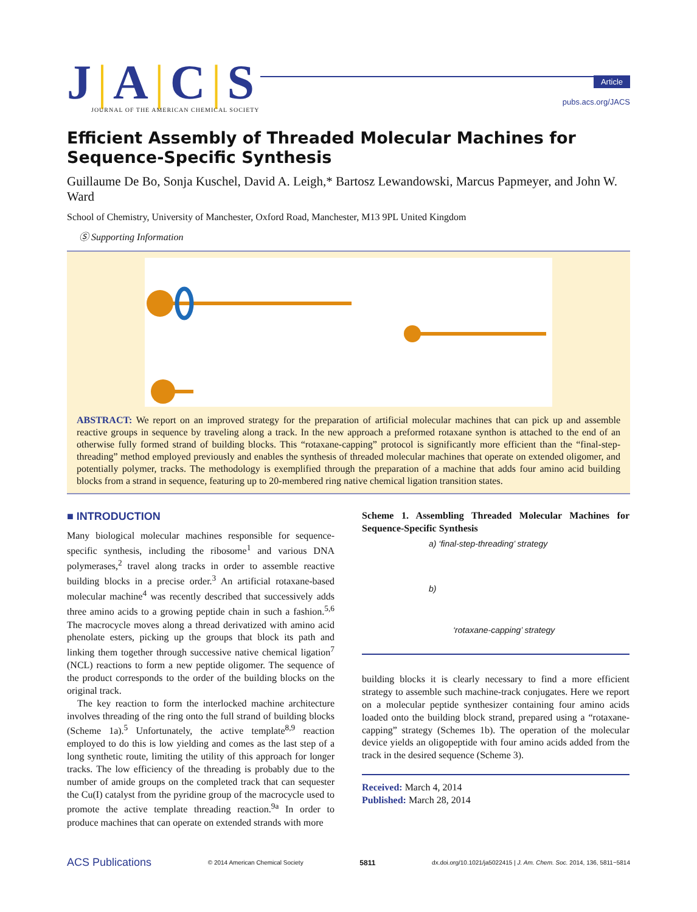J|A|C|S
JOURNAL OF THE AMERICAN CHEMICAL SOCIETY
Article
pubs.acs.org/JACS
Efficient Assembly of Threaded Molecular Machines for Sequence-Specific Synthesis
Guillaume De Bo, Sonja Kuschel, David A. Leigh,* Bartosz Lewandowski, Marcus Papmeyer, and John W. Ward
School of Chemistry, University of Manchester, Oxford Road, Manchester, M13 9PL United Kingdom
Ⓢ Supporting Information
ABSTRACT: We report on an improved strategy for the preparation of artificial molecular machines that can pick up and assemble reactive groups in sequence by traveling along a track. In the new approach a preformed rotaxane synthon is attached to the end of an otherwise fully formed strand of building blocks. This “rotaxane-capping” protocol is significantly more efficient than the “final-step-threading” method employed previously and enables the synthesis of threaded molecular machines that operate on extended oligomer, and potentially polymer, tracks. The methodology is exemplified through the preparation of a machine that adds four amino acid building blocks from a strand in sequence, featuring up to 20-membered ring native chemical ligation transition states.
■ INTRODUCTION
Many biological molecular machines responsible for sequence-specific synthesis, including the ribosome<sup>1</sup> and various DNA polymerases,<sup>2</sup> travel along tracks in order to assemble reactive building blocks in a precise order.<sup>3</sup> An artificial rotaxane-based molecular machine<sup>4</sup> was recently described that successively adds three amino acids to a growing peptide chain in such a fashion.<sup>5,6</sup> The macrocycle moves along a thread derivatized with amino acid phenolate esters, picking up the groups that block its path and linking them together through successive native chemical ligation<sup>7</sup> (NCL) reactions to form a new peptide oligomer. The sequence of the product corresponds to the order of the building blocks on the original track.
The key reaction to form the interlocked machine architecture involves threading of the ring onto the full strand of building blocks (Scheme 1a).<sup>5</sup> Unfortunately, the active template<sup>8,9</sup> reaction employed to do this is low yielding and comes as the last step of a long synthetic route, limiting the utility of this approach for longer tracks. The low efficiency of the threading is probably due to the number of amide groups on the completed track that can sequester the Cu(I) catalyst from the pyridine group of the macrocycle used to promote the active template threading reaction.<sup>9a</sup> In order to produce machines that can operate on extended strands with more
Scheme 1. Assembling Threaded Molecular Machines for Sequence-Specific Synthesis
a) ‘final-step-threading’ strategy
b)
‘rotaxane-capping’ strategy
building blocks it is clearly necessary to find a more efficient strategy to assemble such machine-track conjugates. Here we report on a molecular peptide synthesizer containing four amino acids loaded onto the building block strand, prepared using a “rotaxane-capping” strategy (Schemes 1b). The operation of the molecular device yields an oligopeptide with four amino acids added from the track in the desired sequence (Scheme 3).
Received: March 4, 2014
Published: March 28, 2014
ACS Publications © 2014 American Chemical Society 5811 dx.doi.org/10.1021/ja5022415 | J. Am. Chem. Soc. 2014, 136, 5811−5814